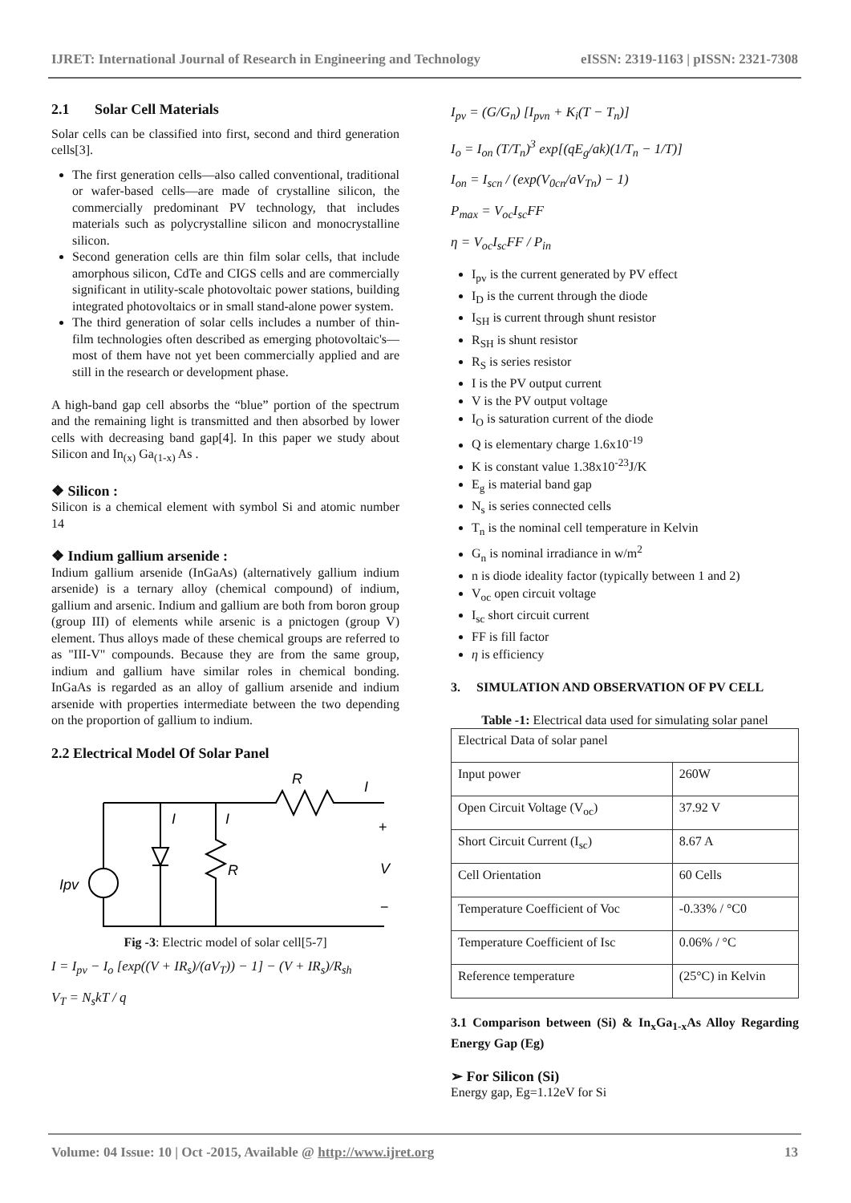IJRET: International Journal of Research in Engineering and Technology eISSN: 2319-1163 | pISSN: 2321-7308
2.1 Solar Cell Materials
Solar cells can be classified into first, second and third generation cells[3].
The first generation cells—also called conventional, traditional or wafer-based cells—are made of crystalline silicon, the commercially predominant PV technology, that includes materials such as polycrystalline silicon and monocrystalline silicon.
Second generation cells are thin film solar cells, that include amorphous silicon, CdTe and CIGS cells and are commercially significant in utility-scale photovoltaic power stations, building integrated photovoltaics or in small stand-alone power system.
The third generation of solar cells includes a number of thin-film technologies often described as emerging photovoltaic's—most of them have not yet been commercially applied and are still in the research or development phase.
A high-band gap cell absorbs the “blue” portion of the spectrum and the remaining light is transmitted and then absorbed by lower cells with decreasing band gap[4]. In this paper we study about Silicon and In<sub>(x)</sub> Ga<sub>(1-x)</sub> As .
❖ Silicon :
Silicon is a chemical element with symbol Si and atomic number 14
❖ Indium gallium arsenide :
Indium gallium arsenide (InGaAs) (alternatively gallium indium arsenide) is a ternary alloy (chemical compound) of indium, gallium and arsenic. Indium and gallium are both from boron group (group III) of elements while arsenic is a pnictogen (group V) element. Thus alloys made of these chemical groups are referred to as "III-V" compounds. Because they are from the same group, indium and gallium have similar roles in chemical bonding. InGaAs is regarded as an alloy of gallium arsenide and indium arsenide with properties intermediate between the two depending on the proportion of gallium to indium.
2.2 Electrical Model Of Solar Panel
R
I
I
I
Ipv
R
V
+
−
Fig -3: Electric model of solar cell[5-7]
I = I<sub>pv</sub> − I<sub>o</sub> [exp((V + IR<sub>s</sub>)/(aV<sub>T</sub>)) − 1] − (V + IR<sub>s</sub>)/R<sub>sh</sub>
V<sub>T</sub> = N<sub>s</sub>kT / q
I<sub>pv</sub> = (G/G<sub>n</sub>) [I<sub>pvn</sub> + K<sub>i</sub>(T − T<sub>n</sub>)]
I<sub>o</sub> = I<sub>on</sub> (T/T<sub>n</sub>)<sup>3</sup> exp[(qE<sub>g</sub>/ak)(1/T<sub>n</sub> − 1/T)]
I<sub>on</sub> = I<sub>scn</sub> / (exp(V<sub>0cn</sub>/aV<sub>Tn</sub>) − 1)
P<sub>max</sub> = V<sub>oc</sub>I<sub>sc</sub>FF
η = V<sub>oc</sub>I<sub>sc</sub>FF / P<sub>in</sub>
I<sub>pv</sub> is the current generated by PV effect
I<sub>D</sub> is the current through the diode
I<sub>SH</sub> is current through shunt resistor
R<sub>SH</sub> is shunt resistor
R<sub>S</sub> is series resistor
I is the PV output current
V is the PV output voltage
I<sub>O</sub> is saturation current of the diode
Q is elementary charge 1.6x10<sup>-19</sup>
K is constant value 1.38x10<sup>-23</sup>J/K
E<sub>g</sub> is material band gap
N<sub>s</sub> is series connected cells
T<sub>n</sub> is the nominal cell temperature in Kelvin
G<sub>n</sub> is nominal irradiance in w/m<sup>2</sup>
n is diode ideality factor (typically between 1 and 2)
V<sub>oc</sub> open circuit voltage
I<sub>sc</sub> short circuit current
FF is fill factor
η is efficiency
3. SIMULATION AND OBSERVATION OF PV CELL
Table -1: Electrical data used for simulating solar panel
| Electrical Data of solar panel | |
| Input power | 260W |
| Open Circuit Voltage (V<sub>oc</sub>) | 37.92 V |
| Short Circuit Current (I<sub>sc</sub>) | 8.67 A |
| Cell Orientation | 60 Cells |
| Temperature Coefficient of Voc | -0.33% / °C0 |
| Temperature Coefficient of Isc | 0.06% / °C |
| Reference temperature | (25°C) in Kelvin |
3.1 Comparison between (Si) & In<sub>x</sub>Ga<sub>1-x</sub>As Alloy Regarding Energy Gap (Eg)
➢ For Silicon (Si)
Energy gap, Eg=1.12eV for Si
Volume: 04 Issue: 10 | Oct -2015, Available @ http://www.ijret.org 13